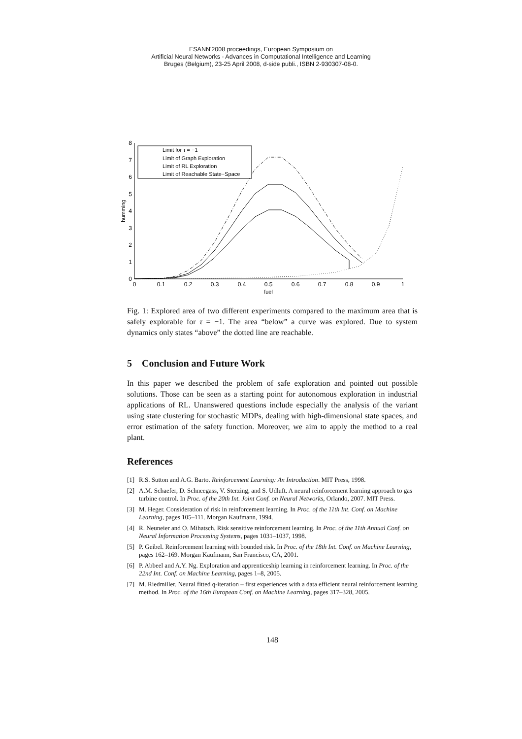ESANN'2008 proceedings, European Symposium on
Artificial Neural Networks - Advances in Computational Intelligence and Learning
Bruges (Belgium), 23-25 April 2008, d-side publi., ISBN 2-930307-08-0.
0
0.1
0.2
0.3
0.4
0.5
0.6
0.7
0.8
0.9
1
fuel
0
1
2
3
4
5
6
7
8
humming
Limit for τ = −1
Limit of Graph Exploration
Limit of RL Exploration
Limit of Reachable State−Space
Fig. 1: Explored area of two different experiments compared to the maximum area that is safely explorable for τ = −1. The area “below” a curve was explored. Due to system dynamics only states “above” the dotted line are reachable.
5 Conclusion and Future Work
In this paper we described the problem of safe exploration and pointed out possible solutions. Those can be seen as a starting point for autonomous exploration in industrial applications of RL. Unanswered questions include especially the analysis of the variant using state clustering for stochastic MDPs, dealing with high-dimensional state spaces, and error estimation of the safety function. Moreover, we aim to apply the method to a real plant.
References
[1] R.S. Sutton and A.G. Barto. Reinforcement Learning: An Introduction. MIT Press, 1998.
[2] A.M. Schaefer, D. Schneegass, V. Sterzing, and S. Udluft. A neural reinforcement learning approach to gas turbine control. In Proc. of the 20th Int. Joint Conf. on Neural Networks, Orlando, 2007. MIT Press.
[3] M. Heger. Consideration of risk in reinforcement learning. In Proc. of the 11th Int. Conf. on Machine Learning, pages 105–111. Morgan Kaufmann, 1994.
[4] R. Neuneier and O. Mihatsch. Risk sensitive reinforcement learning. In Proc. of the 11th Annual Conf. on Neural Information Processing Systems, pages 1031–1037, 1998.
[5] P. Geibel. Reinforcement learning with bounded risk. In Proc. of the 18th Int. Conf. on Machine Learning, pages 162–169. Morgan Kaufmann, San Francisco, CA, 2001.
[6] P. Abbeel and A.Y. Ng. Exploration and apprenticeship learning in reinforcement learning. In Proc. of the 22nd Int. Conf. on Machine Learning, pages 1–8, 2005.
[7] M. Riedmiller. Neural fitted q-iteration – first experiences with a data efficient neural reinforcement learning method. In Proc. of the 16th European Conf. on Machine Learning, pages 317–328, 2005.
148